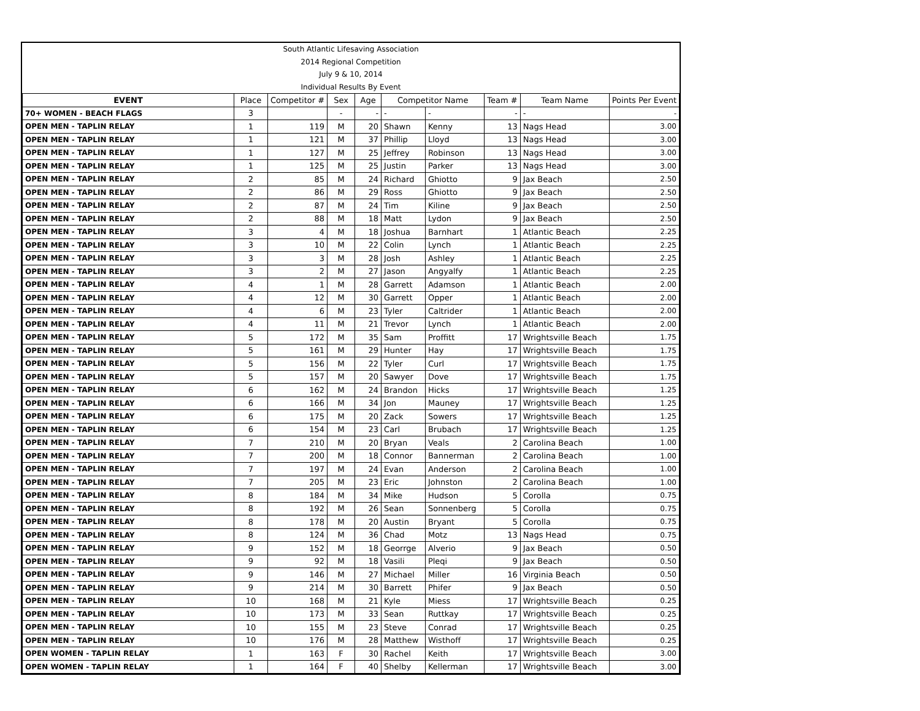South Atlantic Lifesaving Association
2014 Regional Competition
July 9 & 10, 2014
Individual Results By Event
| EVENT | Place | Competitor # | Sex | Age | Competitor Name | | Team # | Team Name | Points Per Event |
| --- | --- | --- | --- | --- | --- | --- | --- | --- | --- |
| 70+ WOMEN - BEACH FLAGS | 3 | | - | - | - | - | - | - | - |
| OPEN MEN - TAPLIN RELAY | 1 | 119 | M | 20 | Shawn | Kenny | 13 | Nags Head | 3.00 |
| OPEN MEN - TAPLIN RELAY | 1 | 121 | M | 37 | Phillip | Lloyd | 13 | Nags Head | 3.00 |
| OPEN MEN - TAPLIN RELAY | 1 | 127 | M | 25 | Jeffrey | Robinson | 13 | Nags Head | 3.00 |
| OPEN MEN - TAPLIN RELAY | 1 | 125 | M | 25 | Justin | Parker | 13 | Nags Head | 3.00 |
| OPEN MEN - TAPLIN RELAY | 2 | 85 | M | 24 | Richard | Ghiotto | 9 | Jax Beach | 2.50 |
| OPEN MEN - TAPLIN RELAY | 2 | 86 | M | 29 | Ross | Ghiotto | 9 | Jax Beach | 2.50 |
| OPEN MEN - TAPLIN RELAY | 2 | 87 | M | 24 | Tim | Kiline | 9 | Jax Beach | 2.50 |
| OPEN MEN - TAPLIN RELAY | 2 | 88 | M | 18 | Matt | Lydon | 9 | Jax Beach | 2.50 |
| OPEN MEN - TAPLIN RELAY | 3 | 4 | M | 18 | Joshua | Barnhart | 1 | Atlantic Beach | 2.25 |
| OPEN MEN - TAPLIN RELAY | 3 | 10 | M | 22 | Colin | Lynch | 1 | Atlantic Beach | 2.25 |
| OPEN MEN - TAPLIN RELAY | 3 | 3 | M | 28 | Josh | Ashley | 1 | Atlantic Beach | 2.25 |
| OPEN MEN - TAPLIN RELAY | 3 | 2 | M | 27 | Jason | Angyalfy | 1 | Atlantic Beach | 2.25 |
| OPEN MEN - TAPLIN RELAY | 4 | 1 | M | 28 | Garrett | Adamson | 1 | Atlantic Beach | 2.00 |
| OPEN MEN - TAPLIN RELAY | 4 | 12 | M | 30 | Garrett | Opper | 1 | Atlantic Beach | 2.00 |
| OPEN MEN - TAPLIN RELAY | 4 | 6 | M | 23 | Tyler | Caltrider | 1 | Atlantic Beach | 2.00 |
| OPEN MEN - TAPLIN RELAY | 4 | 11 | M | 21 | Trevor | Lynch | 1 | Atlantic Beach | 2.00 |
| OPEN MEN - TAPLIN RELAY | 5 | 172 | M | 35 | Sam | Proffitt | 17 | Wrightsville Beach | 1.75 |
| OPEN MEN - TAPLIN RELAY | 5 | 161 | M | 29 | Hunter | Hay | 17 | Wrightsville Beach | 1.75 |
| OPEN MEN - TAPLIN RELAY | 5 | 156 | M | 22 | Tyler | Curl | 17 | Wrightsville Beach | 1.75 |
| OPEN MEN - TAPLIN RELAY | 5 | 157 | M | 20 | Sawyer | Dove | 17 | Wrightsville Beach | 1.75 |
| OPEN MEN - TAPLIN RELAY | 6 | 162 | M | 24 | Brandon | Hicks | 17 | Wrightsville Beach | 1.25 |
| OPEN MEN - TAPLIN RELAY | 6 | 166 | M | 34 | Jon | Mauney | 17 | Wrightsville Beach | 1.25 |
| OPEN MEN - TAPLIN RELAY | 6 | 175 | M | 20 | Zack | Sowers | 17 | Wrightsville Beach | 1.25 |
| OPEN MEN - TAPLIN RELAY | 6 | 154 | M | 23 | Carl | Brubach | 17 | Wrightsville Beach | 1.25 |
| OPEN MEN - TAPLIN RELAY | 7 | 210 | M | 20 | Bryan | Veals | 2 | Carolina Beach | 1.00 |
| OPEN MEN - TAPLIN RELAY | 7 | 200 | M | 18 | Connor | Bannerman | 2 | Carolina Beach | 1.00 |
| OPEN MEN - TAPLIN RELAY | 7 | 197 | M | 24 | Evan | Anderson | 2 | Carolina Beach | 1.00 |
| OPEN MEN - TAPLIN RELAY | 7 | 205 | M | 23 | Eric | Johnston | 2 | Carolina Beach | 1.00 |
| OPEN MEN - TAPLIN RELAY | 8 | 184 | M | 34 | Mike | Hudson | 5 | Corolla | 0.75 |
| OPEN MEN - TAPLIN RELAY | 8 | 192 | M | 26 | Sean | Sonnenberg | 5 | Corolla | 0.75 |
| OPEN MEN - TAPLIN RELAY | 8 | 178 | M | 20 | Austin | Bryant | 5 | Corolla | 0.75 |
| OPEN MEN - TAPLIN RELAY | 8 | 124 | M | 36 | Chad | Motz | 13 | Nags Head | 0.75 |
| OPEN MEN - TAPLIN RELAY | 9 | 152 | M | 18 | Georrge | Alverio | 9 | Jax Beach | 0.50 |
| OPEN MEN - TAPLIN RELAY | 9 | 92 | M | 18 | Vasili | Pleqi | 9 | Jax Beach | 0.50 |
| OPEN MEN - TAPLIN RELAY | 9 | 146 | M | 27 | Michael | Miller | 16 | Virginia Beach | 0.50 |
| OPEN MEN - TAPLIN RELAY | 9 | 214 | M | 30 | Barrett | Phifer | 9 | Jax Beach | 0.50 |
| OPEN MEN - TAPLIN RELAY | 10 | 168 | M | 21 | Kyle | Miess | 17 | Wrightsville Beach | 0.25 |
| OPEN MEN - TAPLIN RELAY | 10 | 173 | M | 33 | Sean | Ruttkay | 17 | Wrightsville Beach | 0.25 |
| OPEN MEN - TAPLIN RELAY | 10 | 155 | M | 23 | Steve | Conrad | 17 | Wrightsville Beach | 0.25 |
| OPEN MEN - TAPLIN RELAY | 10 | 176 | M | 28 | Matthew | Wisthoff | 17 | Wrightsville Beach | 0.25 |
| OPEN WOMEN - TAPLIN RELAY | 1 | 163 | F | 30 | Rachel | Keith | 17 | Wrightsville Beach | 3.00 |
| OPEN WOMEN - TAPLIN RELAY | 1 | 164 | F | 40 | Shelby | Kellerman | 17 | Wrightsville Beach | 3.00 |